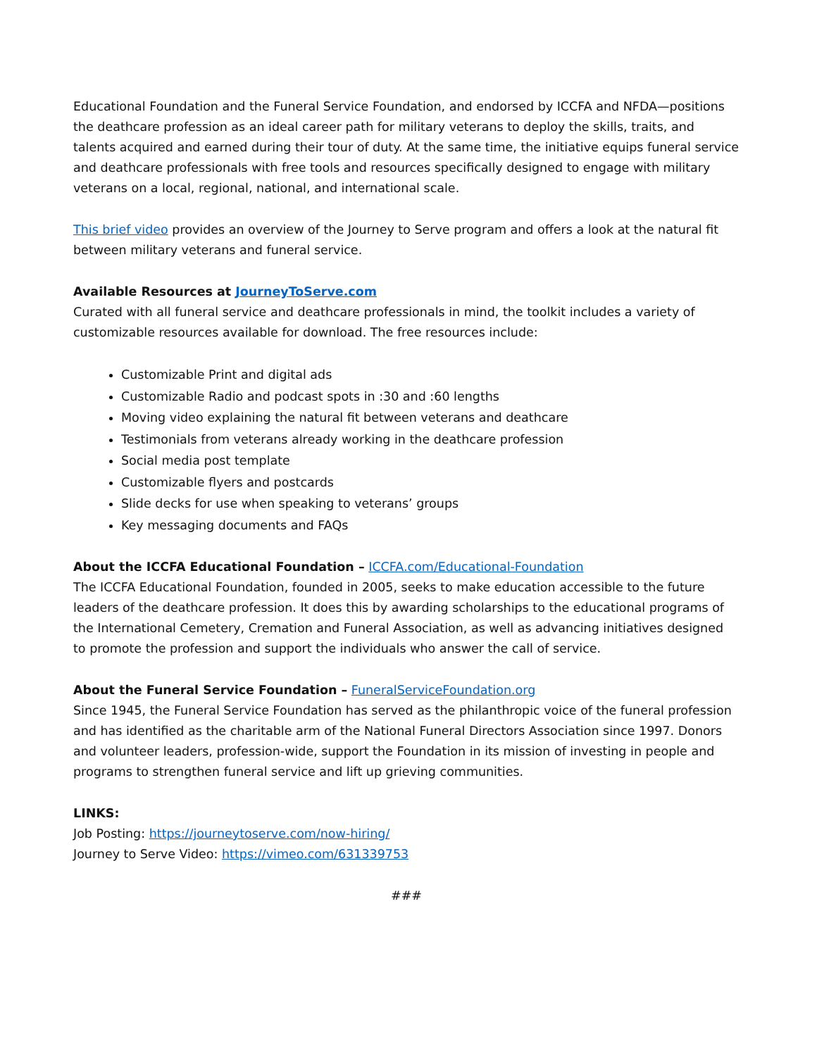Educational Foundation and the Funeral Service Foundation, and endorsed by ICCFA and NFDA—positions the deathcare profession as an ideal career path for military veterans to deploy the skills, traits, and talents acquired and earned during their tour of duty. At the same time, the initiative equips funeral service and deathcare professionals with free tools and resources specifically designed to engage with military veterans on a local, regional, national, and international scale.
This brief video provides an overview of the Journey to Serve program and offers a look at the natural fit between military veterans and funeral service.
Available Resources at JourneyToServe.com
Curated with all funeral service and deathcare professionals in mind, the toolkit includes a variety of customizable resources available for download. The free resources include:
Customizable Print and digital ads
Customizable Radio and podcast spots in :30 and :60 lengths
Moving video explaining the natural fit between veterans and deathcare
Testimonials from veterans already working in the deathcare profession
Social media post template
Customizable flyers and postcards
Slide decks for use when speaking to veterans’ groups
Key messaging documents and FAQs
About the ICCFA Educational Foundation – ICCFA.com/Educational-Foundation
The ICCFA Educational Foundation, founded in 2005, seeks to make education accessible to the future leaders of the deathcare profession. It does this by awarding scholarships to the educational programs of the International Cemetery, Cremation and Funeral Association, as well as advancing initiatives designed to promote the profession and support the individuals who answer the call of service.
About the Funeral Service Foundation – FuneralServiceFoundation.org
Since 1945, the Funeral Service Foundation has served as the philanthropic voice of the funeral profession and has identified as the charitable arm of the National Funeral Directors Association since 1997. Donors and volunteer leaders, profession-wide, support the Foundation in its mission of investing in people and programs to strengthen funeral service and lift up grieving communities.
LINKS:
Job Posting: https://journeytoserve.com/now-hiring/
Journey to Serve Video: https://vimeo.com/631339753
###